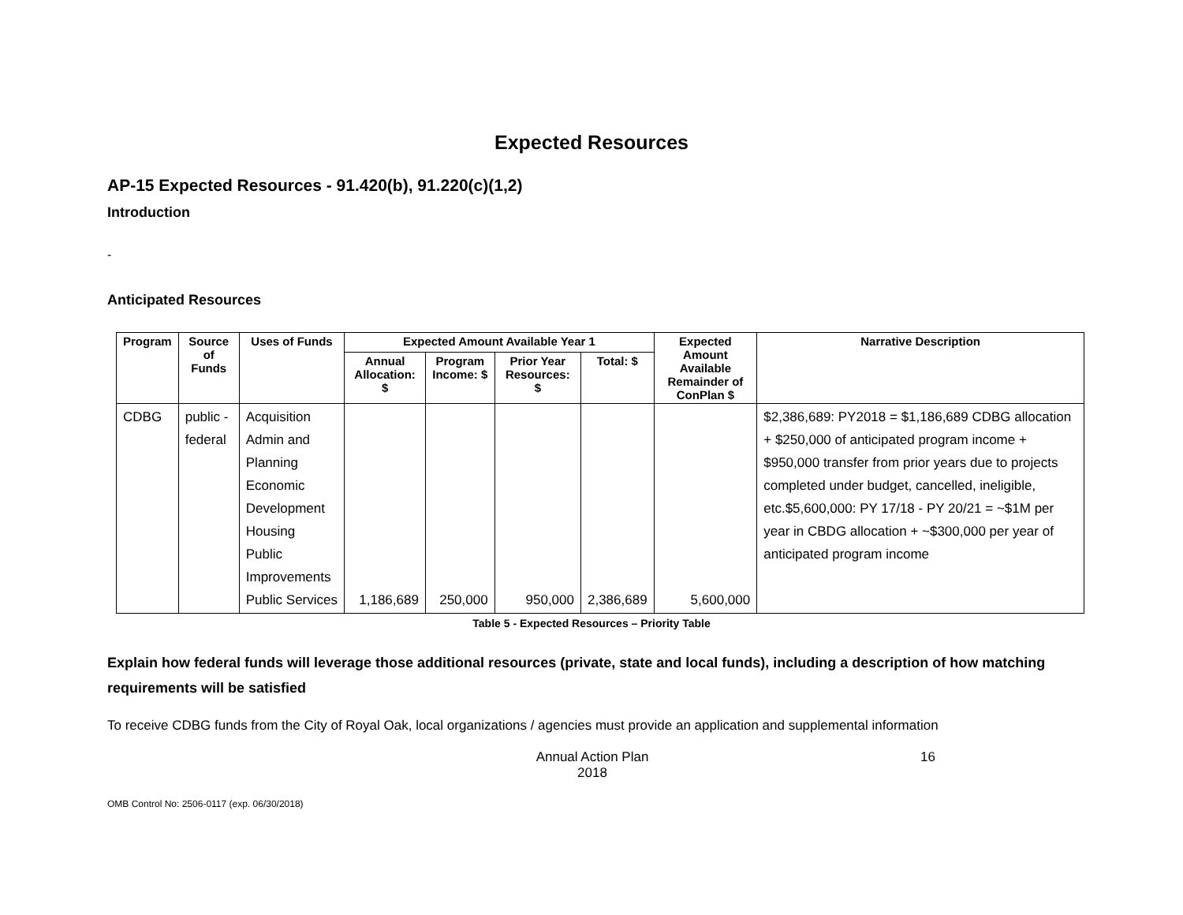Expected Resources
AP-15 Expected Resources - 91.420(b), 91.220(c)(1,2)
Introduction
-
Anticipated Resources
| Program | Source of Funds | Uses of Funds | Expected Amount Available Year 1 | | | | Expected Amount Available Remainder of ConPlan $ | Narrative Description |
| --- | --- | --- | --- | --- | --- | --- | --- | --- |
| | | | Annual Allocation: $ | Program Income: $ | Prior Year Resources: $ | Total: $ | | |
| CDBG | public - federal | Acquisition Admin and Planning Economic Development Housing Public Improvements Public Services | 1,186,689 | 250,000 | 950,000 | 2,386,689 | 5,600,000 | $2,386,689: PY2018 = $1,186,689 CDBG allocation + $250,000 of anticipated program income + $950,000 transfer from prior years due to projects completed under budget, cancelled, ineligible, etc.$5,600,000: PY 17/18 - PY 20/21 = ~$1M per year in CBDG allocation + ~$300,000 per year of anticipated program income |
Table 5 - Expected Resources – Priority Table
Explain how federal funds will leverage those additional resources (private, state and local funds), including a description of how matching requirements will be satisfied
To receive CDBG funds from the City of Royal Oak, local organizations / agencies must provide an application and supplemental information
Annual Action Plan
2018
16
OMB Control No: 2506-0117 (exp. 06/30/2018)